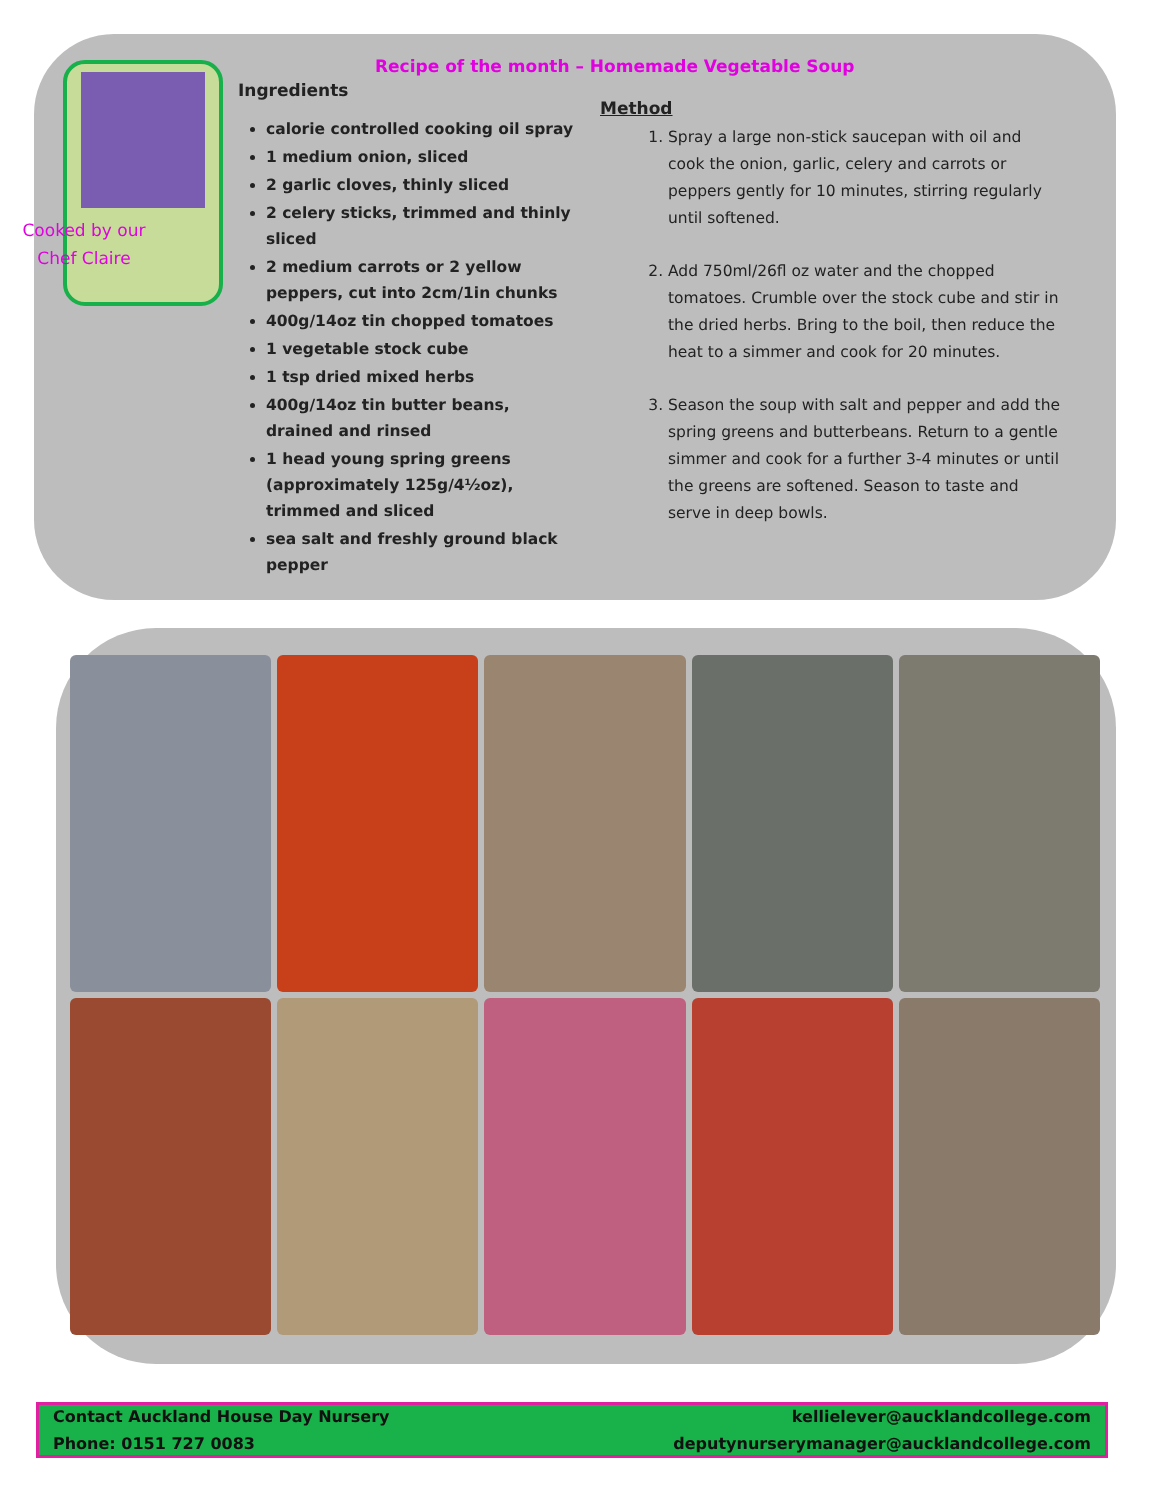Cooked by our
Chef Claire
Recipe of the month – Homemade Vegetable Soup
Ingredients
calorie controlled cooking oil spray
1 medium onion, sliced
2 garlic cloves, thinly sliced
2 celery sticks, trimmed and thinly sliced
2 medium carrots or 2 yellow peppers, cut into 2cm/1in chunks
400g/14oz tin chopped tomatoes
1 vegetable stock cube
1 tsp dried mixed herbs
400g/14oz tin butter beans, drained and rinsed
1 head young spring greens (approximately 125g/4½oz), trimmed and sliced
sea salt and freshly ground black pepper
Method
1. Spray a large non-stick saucepan with oil and cook the onion, garlic, celery and carrots or peppers gently for 10 minutes, stirring regularly until softened.
2. Add 750ml/26fl oz water and the chopped tomatoes. Crumble over the stock cube and stir in the dried herbs. Bring to the boil, then reduce the heat to a simmer and cook for 20 minutes.
3. Season the soup with salt and pepper and add the spring greens and butterbeans. Return to a gentle simmer and cook for a further 3-4 minutes or until the greens are softened. Season to taste and serve in deep bowls.
Contact Auckland House Day Nursery
Phone: 0151 727 0083
kellielever@aucklandcollege.com
deputynurserymanager@aucklandcollege.com